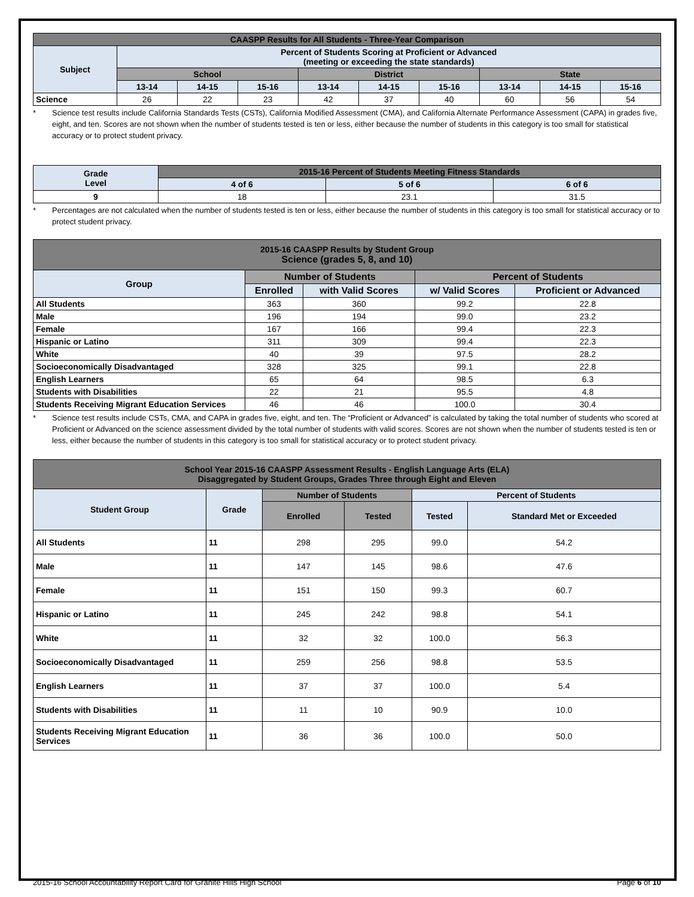| CAASPP Results for All Students - Three-Year Comparison | | | | | | | | | |
| --- | --- | --- | --- | --- | --- | --- | --- | --- | --- |
| Subject | Percent of Students Scoring at Proficient or Advanced (meeting or exceeding the state standards) | | | | | | | | |
| | School | | | District | | | State | | |
| | 13-14 | 14-15 | 15-16 | 13-14 | 14-15 | 15-16 | 13-14 | 14-15 | 15-16 |
| Science | 26 | 22 | 23 | 42 | 37 | 40 | 60 | 56 | 54 |
* Science test results include California Standards Tests (CSTs), California Modified Assessment (CMA), and California Alternate Performance Assessment (CAPA) in grades five, eight, and ten. Scores are not shown when the number of students tested is ten or less, either because the number of students in this category is too small for statistical accuracy or to protect student privacy.
| Grade Level | 2015-16 Percent of Students Meeting Fitness Standards | | |
| --- | --- | --- | --- |
| | 4 of 6 | 5 of 6 | 6 of 6 |
| 9 | 18 | 23.1 | 31.5 |
* Percentages are not calculated when the number of students tested is ten or less, either because the number of students in this category is too small for statistical accuracy or to protect student privacy.
| 2015-16 CAASPP Results by Student Group Science (grades 5, 8, and 10) | | | | |
| --- | --- | --- | --- | --- |
| Group | Number of Students | | Percent of Students | |
| | Enrolled | with Valid Scores | w/ Valid Scores | Proficient or Advanced |
| All Students | 363 | 360 | 99.2 | 22.8 |
| Male | 196 | 194 | 99.0 | 23.2 |
| Female | 167 | 166 | 99.4 | 22.3 |
| Hispanic or Latino | 311 | 309 | 99.4 | 22.3 |
| White | 40 | 39 | 97.5 | 28.2 |
| Socioeconomically Disadvantaged | 328 | 325 | 99.1 | 22.8 |
| English Learners | 65 | 64 | 98.5 | 6.3 |
| Students with Disabilities | 22 | 21 | 95.5 | 4.8 |
| Students Receiving Migrant Education Services | 46 | 46 | 100.0 | 30.4 |
* Science test results include CSTs, CMA, and CAPA in grades five, eight, and ten. The “Proficient or Advanced” is calculated by taking the total number of students who scored at Proficient or Advanced on the science assessment divided by the total number of students with valid scores. Scores are not shown when the number of students tested is ten or less, either because the number of students in this category is too small for statistical accuracy or to protect student privacy.
| School Year 2015-16 CAASPP Assessment Results - English Language Arts (ELA) Disaggregated by Student Groups, Grades Three through Eight and Eleven | | | | | |
| --- | --- | --- | --- | --- | --- |
| Student Group | Grade | Number of Students | | Percent of Students | |
| | | Enrolled | Tested | Tested | Standard Met or Exceeded |
| All Students | 11 | 298 | 295 | 99.0 | 54.2 |
| Male | 11 | 147 | 145 | 98.6 | 47.6 |
| Female | 11 | 151 | 150 | 99.3 | 60.7 |
| Hispanic or Latino | 11 | 245 | 242 | 98.8 | 54.1 |
| White | 11 | 32 | 32 | 100.0 | 56.3 |
| Socioeconomically Disadvantaged | 11 | 259 | 256 | 98.8 | 53.5 |
| English Learners | 11 | 37 | 37 | 100.0 | 5.4 |
| Students with Disabilities | 11 | 11 | 10 | 90.9 | 10.0 |
| Students Receiving Migrant Education Services | 11 | 36 | 36 | 100.0 | 50.0 |
2015-16 School Accountability Report Card for Granite Hills High School Page 6 of 10